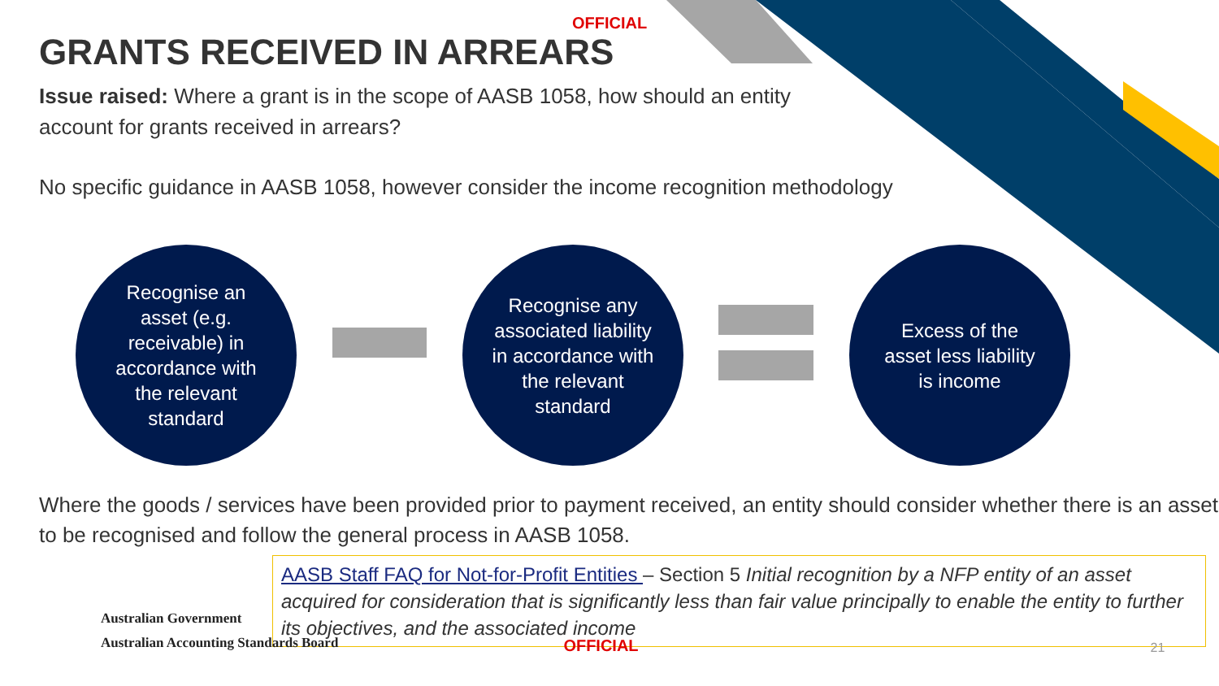OFFICIAL
GRANTS RECEIVED IN ARREARS
Issue raised: Where a grant is in the scope of AASB 1058, how should an entity account for grants received in arrears?
No specific guidance in AASB 1058, however consider the income recognition methodology
Recognise an asset (e.g. receivable) in accordance with the relevant standard
Recognise any associated liability in accordance with the relevant standard
Excess of the asset less liability is income
Where the goods / services have been provided prior to payment received, an entity should consider whether there is an asset to be recognised and follow the general process in AASB 1058.
AASB Staff FAQ for Not-for-Profit Entities – Section 5 Initial recognition by a NFP entity of an asset acquired for consideration that is significantly less than fair value principally to enable the entity to further its objectives, and the associated income
Australian Government
Australian Accounting Standards Board
OFFICIAL
21